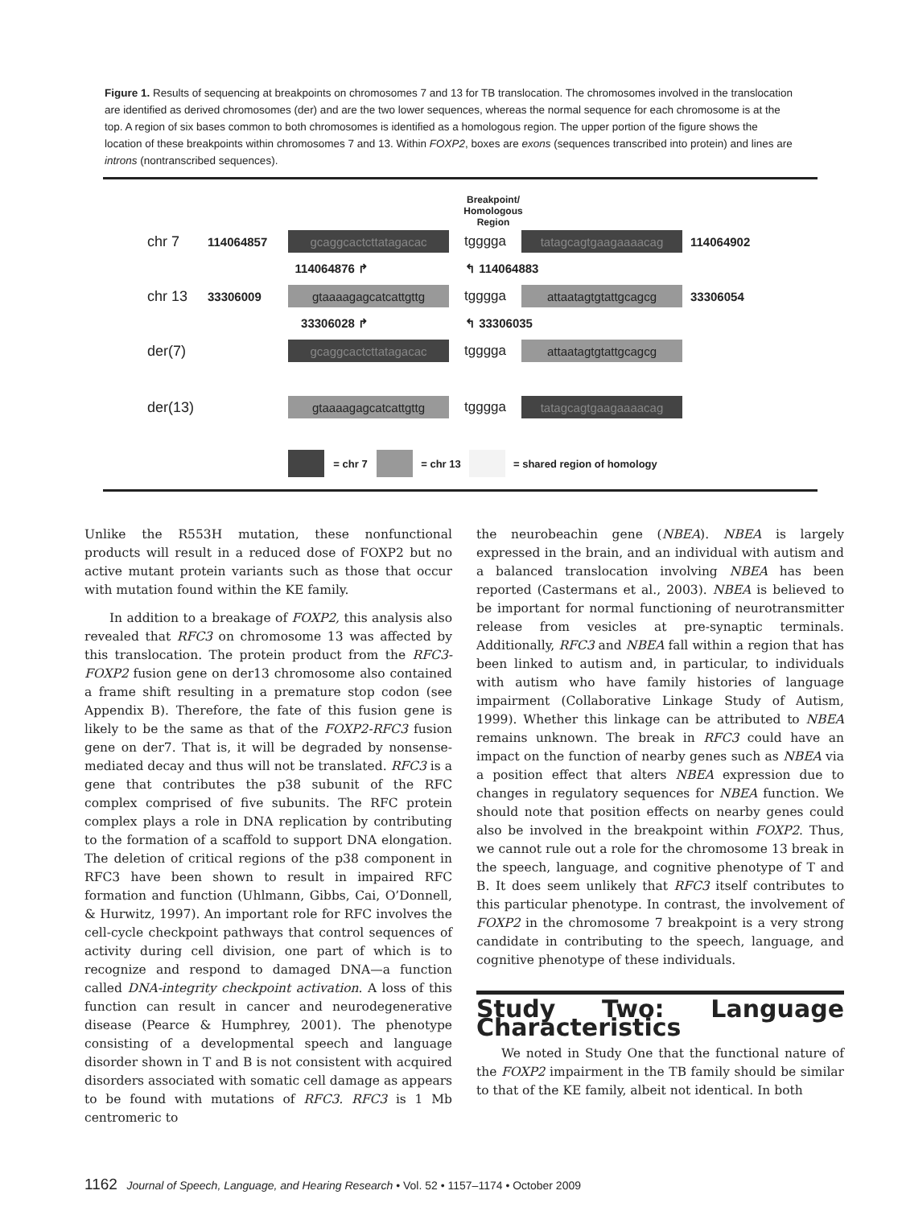Figure 1. Results of sequencing at breakpoints on chromosomes 7 and 13 for TB translocation. The chromosomes involved in the translocation are identified as derived chromosomes (der) and are the two lower sequences, whereas the normal sequence for each chromosome is at the top. A region of six bases common to both chromosomes is identified as a homologous region. The upper portion of the figure shows the location of these breakpoints within chromosomes 7 and 13. Within FOXP2, boxes are exons (sequences transcribed into protein) and lines are introns (nontranscribed sequences).
Breakpoint/ Homologous Region
chr 7 114064857 gcaggcactcttatagacac tggggа tatagcagtgaagaaaacag 114064902
114064876 ↱ ↰ 114064883
chr 13 33306009 gtaaaagagcatcattgttg tggggа attaatagtgtattgcagcg 33306054
33306028 ↱ ↰ 33306035
der(7) gcaggcactcttatagacac tggggа attaatagtgtattgcagcg
der(13) gtaaaagagcatcattgttg tggggа tatagcagtgaagaaaacag
= chr 7 = chr 13 = shared region of homology
Unlike the R553H mutation, these nonfunctional products will result in a reduced dose of FOXP2 but no active mutant protein variants such as those that occur with mutation found within the KE family.
In addition to a breakage of FOXP2, this analysis also revealed that RFC3 on chromosome 13 was affected by this translocation. The protein product from the RFC3-FOXP2 fusion gene on der13 chromosome also contained a frame shift resulting in a premature stop codon (see Appendix B). Therefore, the fate of this fusion gene is likely to be the same as that of the FOXP2-RFC3 fusion gene on der7. That is, it will be degraded by nonsense-mediated decay and thus will not be translated. RFC3 is a gene that contributes the p38 subunit of the RFC complex comprised of five subunits. The RFC protein complex plays a role in DNA replication by contributing to the formation of a scaffold to support DNA elongation. The deletion of critical regions of the p38 component in RFC3 have been shown to result in impaired RFC formation and function (Uhlmann, Gibbs, Cai, O’Donnell, & Hurwitz, 1997). An important role for RFC involves the cell-cycle checkpoint pathways that control sequences of activity during cell division, one part of which is to recognize and respond to damaged DNA—a function called DNA-integrity checkpoint activation. A loss of this function can result in cancer and neurodegenerative disease (Pearce & Humphrey, 2001). The phenotype consisting of a developmental speech and language disorder shown in T and B is not consistent with acquired disorders associated with somatic cell damage as appears to be found with mutations of RFC3. RFC3 is 1 Mb centromeric to
the neurobeachin gene (NBEA). NBEA is largely expressed in the brain, and an individual with autism and a balanced translocation involving NBEA has been reported (Castermans et al., 2003). NBEA is believed to be important for normal functioning of neurotransmitter release from vesicles at pre-synaptic terminals. Additionally, RFC3 and NBEA fall within a region that has been linked to autism and, in particular, to individuals with autism who have family histories of language impairment (Collaborative Linkage Study of Autism, 1999). Whether this linkage can be attributed to NBEA remains unknown. The break in RFC3 could have an impact on the function of nearby genes such as NBEA via a position effect that alters NBEA expression due to changes in regulatory sequences for NBEA function. We should note that position effects on nearby genes could also be involved in the breakpoint within FOXP2. Thus, we cannot rule out a role for the chromosome 13 break in the speech, language, and cognitive phenotype of T and B. It does seem unlikely that RFC3 itself contributes to this particular phenotype. In contrast, the involvement of FOXP2 in the chromosome 7 breakpoint is a very strong candidate in contributing to the speech, language, and cognitive phenotype of these individuals.
Study Two: Language Characteristics
We noted in Study One that the functional nature of the FOXP2 impairment in the TB family should be similar to that of the KE family, albeit not identical. In both
1162 Journal of Speech, Language, and Hearing Research • Vol. 52 • 1157–1174 • October 2009